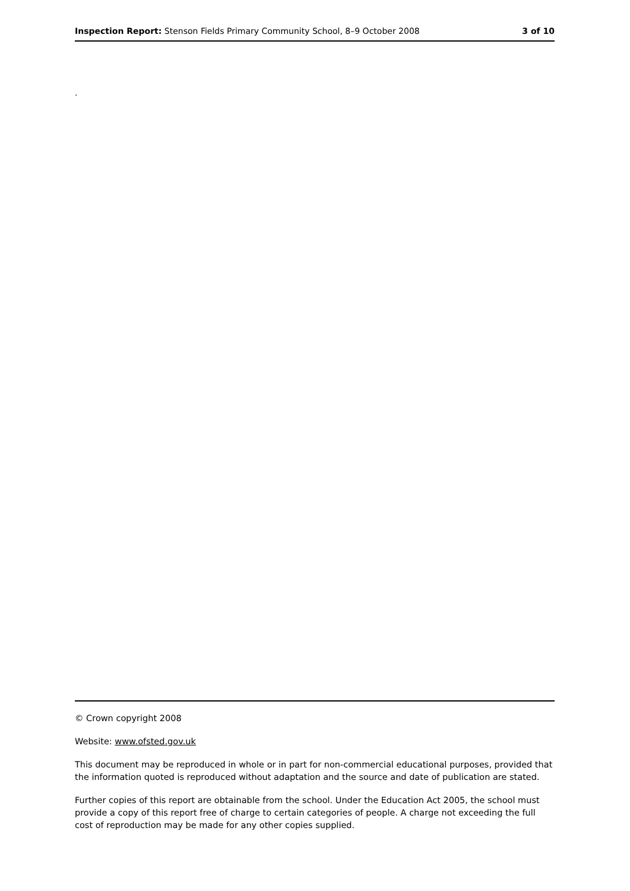Inspection Report: Stenson Fields Primary Community School, 8–9 October 2008 3 of 10
.
© Crown copyright 2008
Website: www.ofsted.gov.uk
This document may be reproduced in whole or in part for non-commercial educational purposes, provided that the information quoted is reproduced without adaptation and the source and date of publication are stated.
Further copies of this report are obtainable from the school. Under the Education Act 2005, the school must provide a copy of this report free of charge to certain categories of people. A charge not exceeding the full cost of reproduction may be made for any other copies supplied.